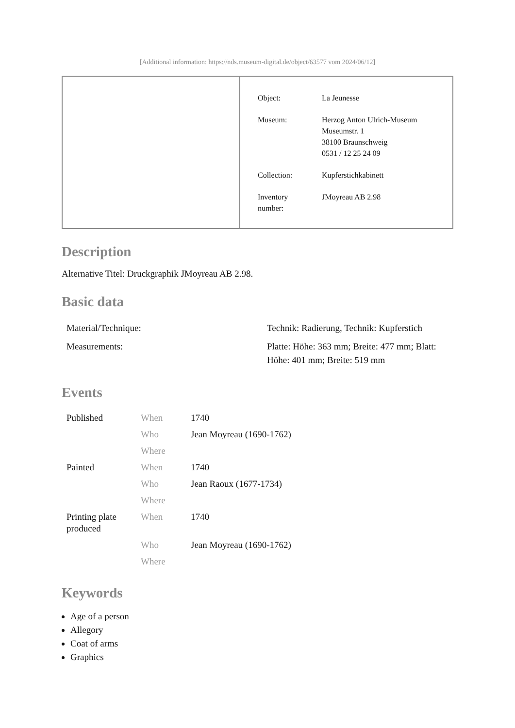[Additional information: https://nds.museum-digital.de/object/63577 vom 2024/06/12]
| Object: | La Jeunesse |
| Museum: | Herzog Anton Ulrich-Museum Museumstr. 1 38100 Braunschweig 0531 / 12 25 24 09 |
| Collection: | Kupferstichkabinett |
| Inventory number: | JMoyreau AB 2.98 |
Description
Alternative Titel: Druckgraphik JMoyreau AB 2.98.
Basic data
| Material/Technique: | Technik: Radierung, Technik: Kupferstich |
| Measurements: | Platte: Höhe: 363 mm; Breite: 477 mm; Blatt: Höhe: 401 mm; Breite: 519 mm |
Events
| Published | When | 1740 |
| | Who | Jean Moyreau (1690-1762) |
| | Where | |
| Painted | When | 1740 |
| | Who | Jean Raoux (1677-1734) |
| | Where | |
| Printing plate produced | When | 1740 |
| | Who | Jean Moyreau (1690-1762) |
| | Where | |
Keywords
Age of a person
Allegory
Coat of arms
Graphics